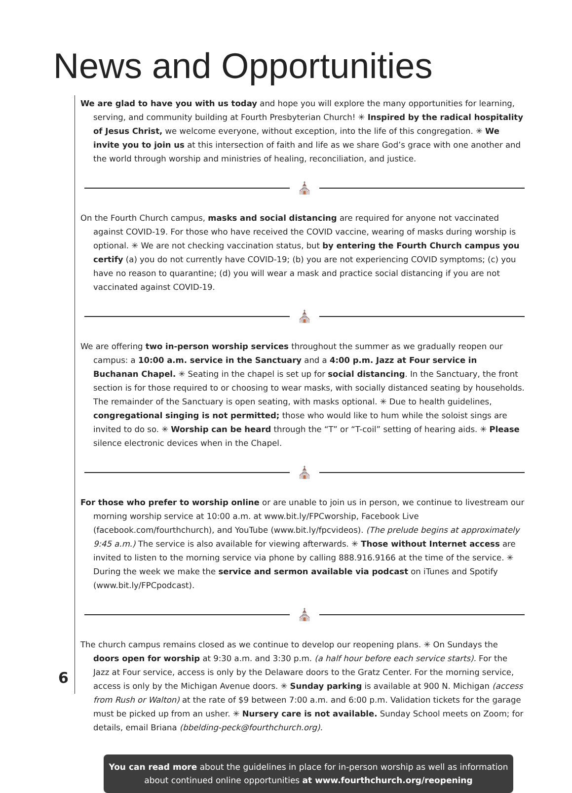News and Opportunities
We are glad to have you with us today and hope you will explore the many opportunities for learning, serving, and community building at Fourth Presbyterian Church! ✳ Inspired by the radical hospitality of Jesus Christ, we welcome everyone, without exception, into the life of this congregation. ✳ We invite you to join us at this intersection of faith and life as we share God’s grace with one another and the world through worship and ministries of healing, reconciliation, and justice.
⛪
On the Fourth Church campus, masks and social distancing are required for anyone not vaccinated against COVID-19. For those who have received the COVID vaccine, wearing of masks during worship is optional. ✳ We are not checking vaccination status, but by entering the Fourth Church campus you certify (a) you do not currently have COVID-19; (b) you are not experiencing COVID symptoms; (c) you have no reason to quarantine; (d) you will wear a mask and practice social distancing if you are not vaccinated against COVID-19.
⛪
We are offering two in-person worship services throughout the summer as we gradually reopen our campus: a 10:00 a.m. service in the Sanctuary and a 4:00 p.m. Jazz at Four service in Buchanan Chapel. ✳ Seating in the chapel is set up for social distancing. In the Sanctuary, the front section is for those required to or choosing to wear masks, with socially distanced seating by households. The remainder of the Sanctuary is open seating, with masks optional. ✳ Due to health guidelines, congregational singing is not permitted; those who would like to hum while the soloist sings are invited to do so. ✳ Worship can be heard through the “T” or “T-coil” setting of hearing aids. ✳ Please silence electronic devices when in the Chapel.
⛪
For those who prefer to worship online or are unable to join us in person, we continue to livestream our morning worship service at 10:00 a.m. at www.bit.ly/FPCworship, Facebook Live (facebook.com/fourthchurch), and YouTube (www.bit.ly/fpcvideos). (The prelude begins at approximately 9:45 a.m.) The service is also available for viewing afterwards. ✳ Those without Internet access are invited to listen to the morning service via phone by calling 888.916.9166 at the time of the service. ✳ During the week we make the service and sermon available via podcast on iTunes and Spotify (www.bit.ly/FPCpodcast).
⛪
The church campus remains closed as we continue to develop our reopening plans. ✳ On Sundays the doors open for worship at 9:30 a.m. and 3:30 p.m. (a half hour before each service starts). For the Jazz at Four service, access is only by the Delaware doors to the Gratz Center. For the morning service, access is only by the Michigan Avenue doors. ✳ Sunday parking is available at 900 N. Michigan (access from Rush or Walton) at the rate of $9 between 7:00 a.m. and 6:00 p.m. Validation tickets for the garage must be picked up from an usher. ✳ Nursery care is not available. Sunday School meets on Zoom; for details, email Briana (bbelding-peck@fourthchurch.org).
You can read more about the guidelines in place for in-person worship as well as information about continued online opportunities at www.fourthchurch.org/reopening
6